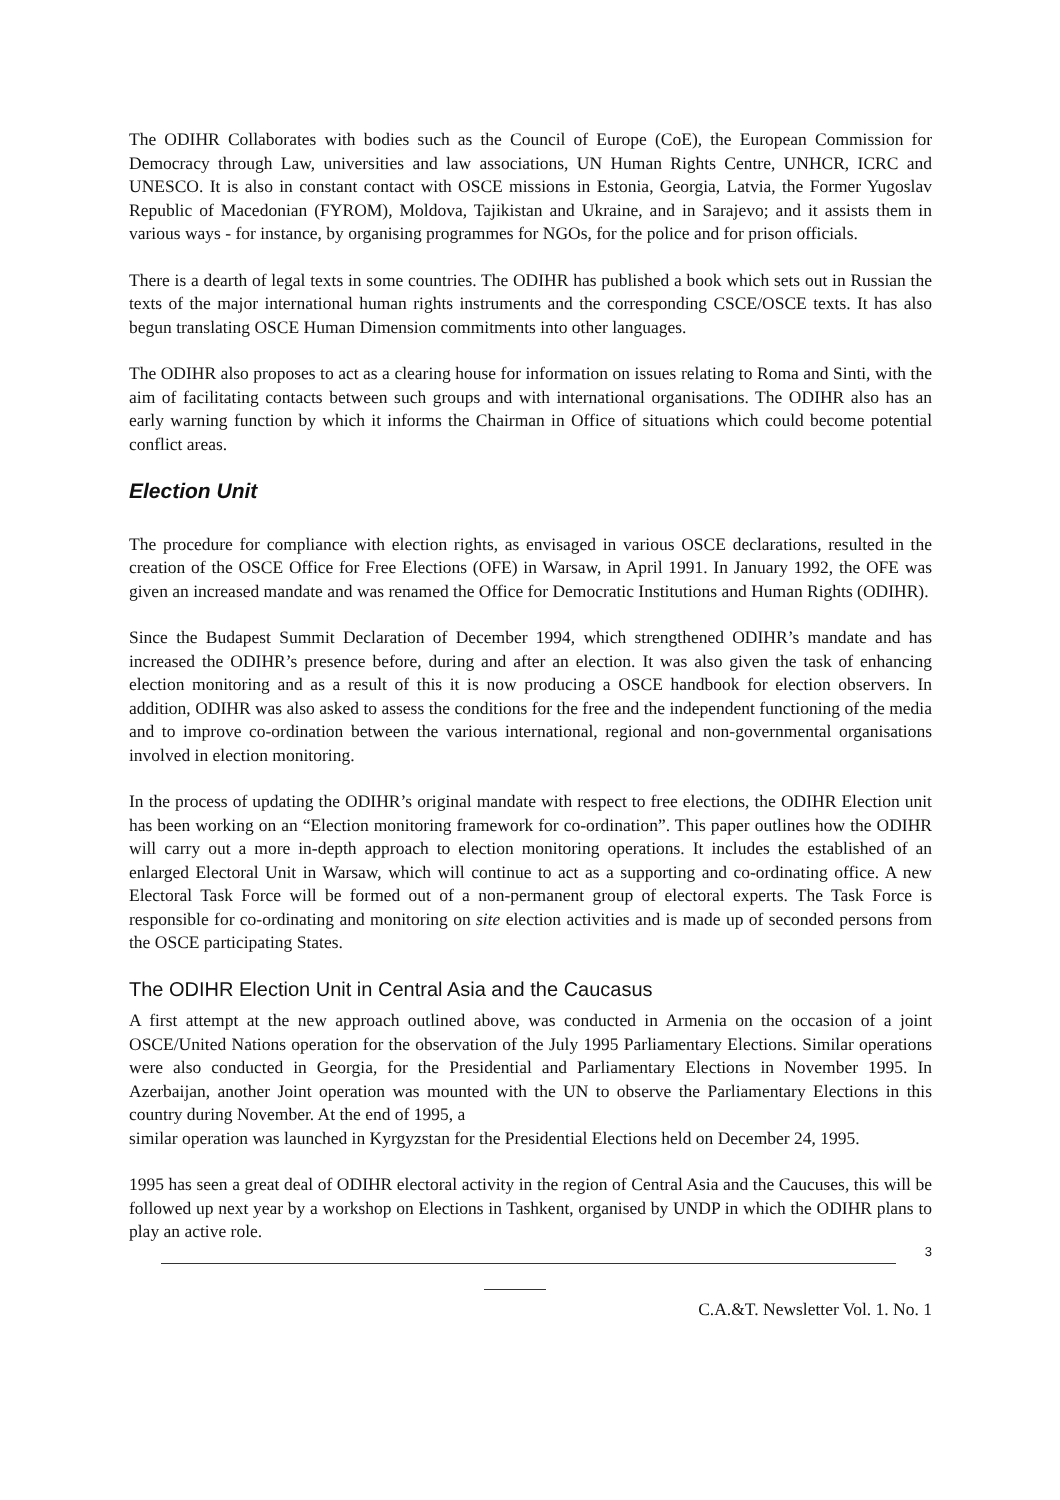The ODIHR Collaborates with bodies such as the Council of Europe (CoE), the European Commission for Democracy through Law, universities and law associations, UN Human Rights Centre, UNHCR, ICRC and UNESCO. It is also in constant contact with OSCE missions in Estonia, Georgia, Latvia, the Former Yugoslav Republic of Macedonian (FYROM), Moldova, Tajikistan and Ukraine, and in Sarajevo; and it assists them in various ways - for instance, by organising programmes for NGOs, for the police and for prison officials.
There is a dearth of legal texts in some countries. The ODIHR has published a book which sets out in Russian the texts of the major international human rights instruments and the corresponding CSCE/OSCE texts. It has also begun translating OSCE Human Dimension commitments into other languages.
The ODIHR also proposes to act as a clearing house for information on issues relating to Roma and Sinti, with the aim of facilitating contacts between such groups and with international organisations. The ODIHR also has an early warning function by which it informs the Chairman in Office of situations which could become potential conflict areas.
Election Unit
The procedure for compliance with election rights, as envisaged in various OSCE declarations, resulted in the creation of the OSCE Office for Free Elections (OFE) in Warsaw, in April 1991. In January 1992, the OFE was given an increased mandate and was renamed the Office for Democratic Institutions and Human Rights (ODIHR).
Since the Budapest Summit Declaration of December 1994, which strengthened ODIHR’s mandate and has increased the ODIHR’s presence before, during and after an election. It was also given the task of enhancing election monitoring and as a result of this it is now producing a OSCE handbook for election observers. In addition, ODIHR was also asked to assess the conditions for the free and the independent functioning of the media and to improve co-ordination between the various international, regional and non-governmental organisations involved in election monitoring.
In the process of updating the ODIHR’s original mandate with respect to free elections, the ODIHR Election unit has been working on an “Election monitoring framework for co-ordination”. This paper outlines how the ODIHR will carry out a more in-depth approach to election monitoring operations. It includes the established of an enlarged Electoral Unit in Warsaw, which will continue to act as a supporting and co-ordinating office. A new Electoral Task Force will be formed out of a non-permanent group of electoral experts. The Task Force is responsible for co-ordinating and monitoring on site election activities and is made up of seconded persons from the OSCE participating States.
The ODIHR Election Unit in Central Asia and the Caucasus
A first attempt at the new approach outlined above, was conducted in Armenia on the occasion of a joint OSCE/United Nations operation for the observation of the July 1995 Parliamentary Elections. Similar operations were also conducted in Georgia, for the Presidential and Parliamentary Elections in November 1995. In Azerbaijan, another Joint operation was mounted with the UN to observe the Parliamentary Elections in this country during November. At the end of 1995, a
similar operation was launched in Kyrgyzstan for the Presidential Elections held on December 24, 1995.
1995 has seen a great deal of ODIHR electoral activity in the region of Central Asia and the Caucuses, this will be followed up next year by a workshop on Elections in Tashkent, organised by UNDP in which the ODIHR plans to play an active role.
3
C.A.&T. Newsletter Vol. 1. No. 1